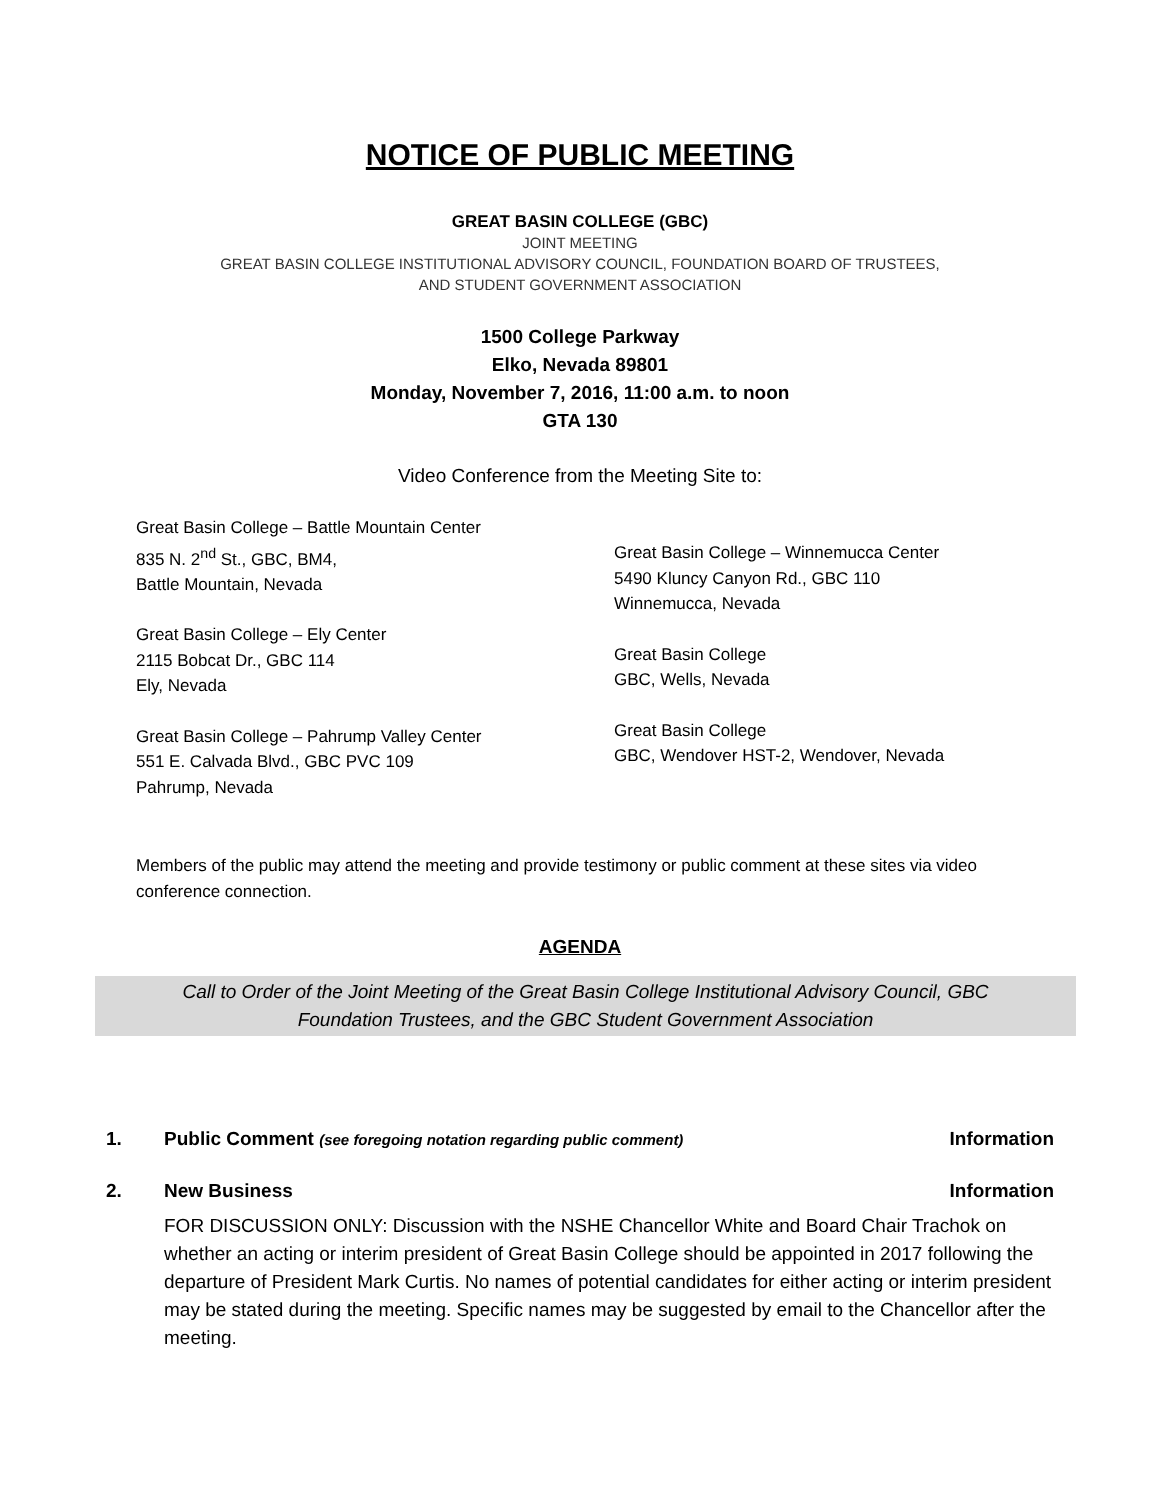NOTICE OF PUBLIC MEETING
GREAT BASIN COLLEGE (GBC)
JOINT MEETING
GREAT BASIN COLLEGE INSTITUTIONAL ADVISORY COUNCIL, FOUNDATION BOARD OF TRUSTEES,
AND STUDENT GOVERNMENT ASSOCIATION
1500 College Parkway
Elko, Nevada 89801
Monday, November 7, 2016, 11:00 a.m. to noon
GTA 130
Video Conference from the Meeting Site to:
Great Basin College – Battle Mountain Center
835 N. 2<sup>nd</sup> St., GBC, BM4,
Battle Mountain, Nevada
Great Basin College – Ely Center
2115 Bobcat Dr., GBC 114
Ely, Nevada
Great Basin College – Pahrump Valley Center
551 E. Calvada Blvd., GBC PVC 109
Pahrump, Nevada
Great Basin College – Winnemucca Center
5490 Kluncy Canyon Rd., GBC 110
Winnemucca, Nevada
Great Basin College
GBC, Wells, Nevada
Great Basin College
GBC, Wendover HST-2, Wendover, Nevada
Members of the public may attend the meeting and provide testimony or public comment at these sites via video conference connection.
AGENDA
Call to Order of the Joint Meeting of the Great Basin College Institutional Advisory Council, GBC Foundation Trustees, and the GBC Student Government Association
1. Public Comment (see foregoing notation regarding public comment) Information
2. New Business Information
FOR DISCUSSION ONLY: Discussion with the NSHE Chancellor White and Board Chair Trachok on whether an acting or interim president of Great Basin College should be appointed in 2017 following the departure of President Mark Curtis. No names of potential candidates for either acting or interim president may be stated during the meeting. Specific names may be suggested by email to the Chancellor after the meeting.